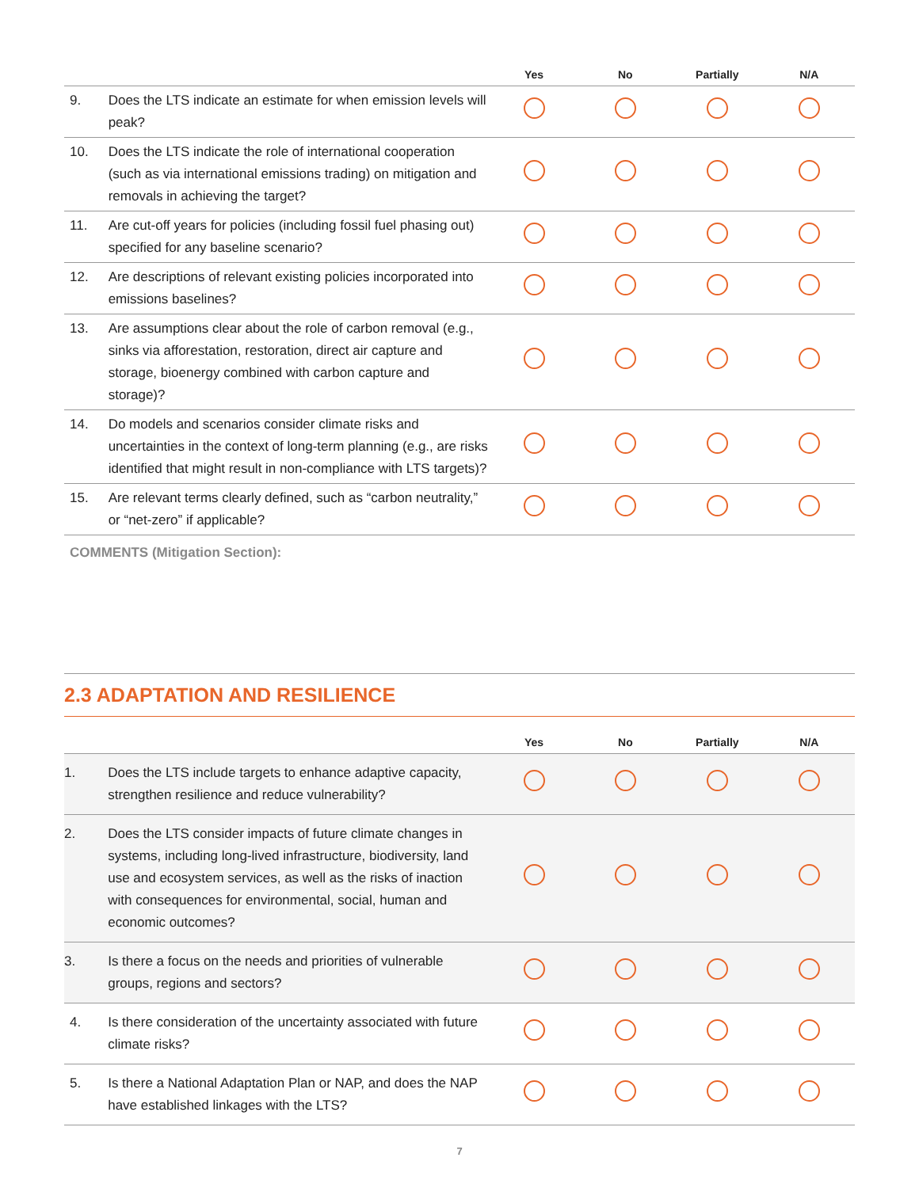| | | Yes | No | Partially | N/A |
| --- | --- | --- | --- | --- | --- |
| 9. | Does the LTS indicate an estimate for when emission levels will peak? | | | | |
| 10. | Does the LTS indicate the role of international cooperation (such as via international emissions trading) on mitigation and removals in achieving the target? | | | | |
| 11. | Are cut-off years for policies (including fossil fuel phasing out) specified for any baseline scenario? | | | | |
| 12. | Are descriptions of relevant existing policies incorporated into emissions baselines? | | | | |
| 13. | Are assumptions clear about the role of carbon removal (e.g., sinks via afforestation, restoration, direct air capture and storage, bioenergy combined with carbon capture and storage)? | | | | |
| 14. | Do models and scenarios consider climate risks and uncertainties in the context of long-term planning (e.g., are risks identified that might result in non-compliance with LTS targets)? | | | | |
| 15. | Are relevant terms clearly defined, such as “carbon neutrality,” or “net-zero” if applicable? | | | | |
COMMENTS (Mitigation Section):
2.3 ADAPTATION AND RESILIENCE
| | | Yes | No | Partially | N/A |
| --- | --- | --- | --- | --- | --- |
| 1. | Does the LTS include targets to enhance adaptive capacity, strengthen resilience and reduce vulnerability? | | | | |
| 2. | Does the LTS consider impacts of future climate changes in systems, including long-lived infrastructure, biodiversity, land use and ecosystem services, as well as the risks of inaction with consequences for environmental, social, human and economic outcomes? | | | | |
| 3. | Is there a focus on the needs and priorities of vulnerable groups, regions and sectors? | | | | |
| 4. | Is there consideration of the uncertainty associated with future climate risks? | | | | |
| 5. | Is there a National Adaptation Plan or NAP, and does the NAP have established linkages with the LTS? | | | | |
7